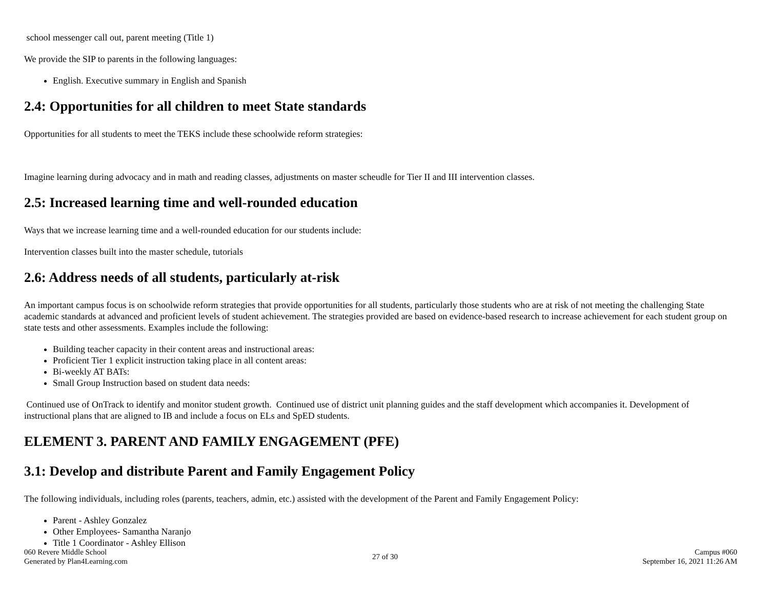school messenger call out, parent meeting (Title 1)
We provide the SIP to parents in the following languages:
English. Executive summary in English and Spanish
2.4: Opportunities for all children to meet State standards
Opportunities for all students to meet the TEKS include these schoolwide reform strategies:
Imagine learning during advocacy and in math and reading classes, adjustments on master scheudle for Tier II and III intervention classes.
2.5: Increased learning time and well-rounded education
Ways that we increase learning time and a well-rounded education for our students include:
Intervention classes built into the master schedule, tutorials
2.6: Address needs of all students, particularly at-risk
An important campus focus is on schoolwide reform strategies that provide opportunities for all students, particularly those students who are at risk of not meeting the challenging State academic standards at advanced and proficient levels of student achievement. The strategies provided are based on evidence-based research to increase achievement for each student group on state tests and other assessments. Examples include the following:
Building teacher capacity in their content areas and instructional areas:
Proficient Tier 1 explicit instruction taking place in all content areas:
Bi-weekly AT BATs:
Small Group Instruction based on student data needs:
Continued use of OnTrack to identify and monitor student growth. Continued use of district unit planning guides and the staff development which accompanies it. Development of instructional plans that are aligned to IB and include a focus on ELs and SpED students.
ELEMENT 3. PARENT AND FAMILY ENGAGEMENT (PFE)
3.1: Develop and distribute Parent and Family Engagement Policy
The following individuals, including roles (parents, teachers, admin, etc.) assisted with the development of the Parent and Family Engagement Policy:
Parent - Ashley Gonzalez
Other Employees- Samantha Naranjo
Title 1 Coordinator - Ashley Ellison
060 Revere Middle School
Generated by Plan4Learning.com
27 of 30
Campus #060
September 16, 2021 11:26 AM